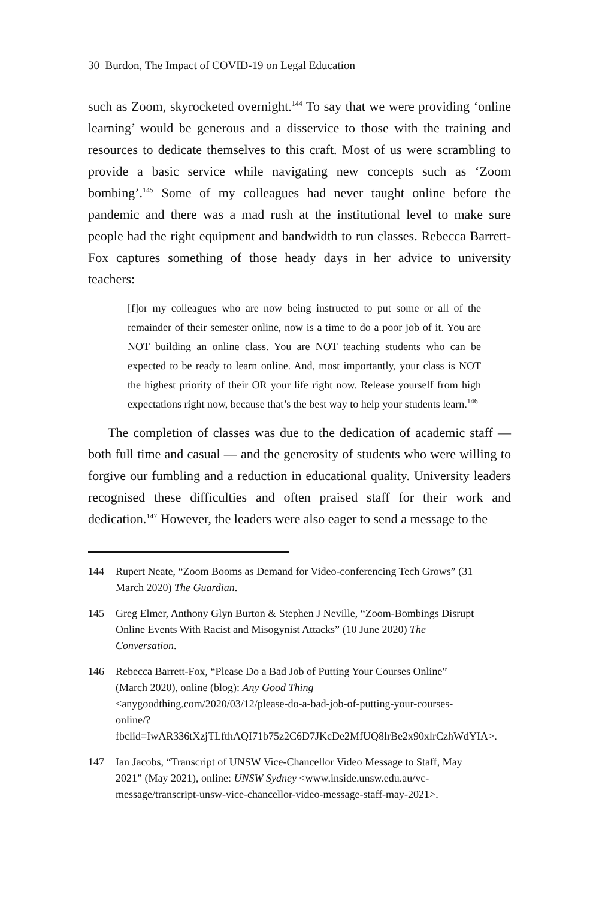30 Burdon, The Impact of COVID-19 on Legal Education
such as Zoom, skyrocketed overnight.<sup>144</sup> To say that we were providing ‘online learning’ would be generous and a disservice to those with the training and resources to dedicate themselves to this craft. Most of us were scrambling to provide a basic service while navigating new concepts such as ‘Zoom bombing’.<sup>145</sup> Some of my colleagues had never taught online before the pandemic and there was a mad rush at the institutional level to make sure people had the right equipment and bandwidth to run classes. Rebecca Barrett-Fox captures something of those heady days in her advice to university teachers:
[f]or my colleagues who are now being instructed to put some or all of the remainder of their semester online, now is a time to do a poor job of it. You are NOT building an online class. You are NOT teaching students who can be expected to be ready to learn online. And, most importantly, your class is NOT the highest priority of their OR your life right now. Release yourself from high expectations right now, because that’s the best way to help your students learn.<sup>146</sup>
The completion of classes was due to the dedication of academic staff — both full time and casual — and the generosity of students who were willing to forgive our fumbling and a reduction in educational quality. University leaders recognised these difficulties and often praised staff for their work and dedication.<sup>147</sup> However, the leaders were also eager to send a message to the
144 Rupert Neate, “Zoom Booms as Demand for Video-conferencing Tech Grows” (31 March 2020) The Guardian.
145 Greg Elmer, Anthony Glyn Burton & Stephen J Neville, “Zoom-Bombings Disrupt Online Events With Racist and Misogynist Attacks” (10 June 2020) The Conversation.
146 Rebecca Barrett-Fox, “Please Do a Bad Job of Putting Your Courses Online” (March 2020), online (blog): Any Good Thing <anygoodthing.com/2020/03/12/please-do-a-bad-job-of-putting-your-courses-online/?fbclid=IwAR336tXzjTLfthAQI71b75z2C6D7JKcDe2MfUQ8lrBe2x90xlrCzhWdYIA>.
147 Ian Jacobs, “Transcript of UNSW Vice-Chancellor Video Message to Staff, May 2021” (May 2021), online: UNSW Sydney <www.inside.unsw.edu.au/vc-message/transcript-unsw-vice-chancellor-video-message-staff-may-2021>.